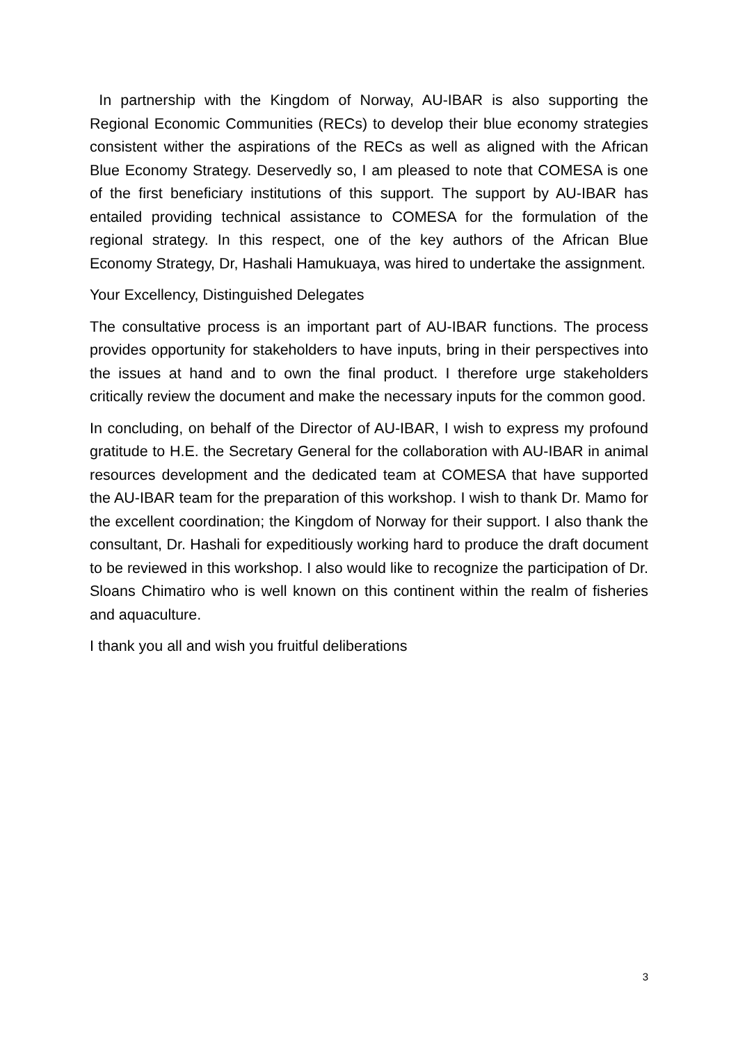In partnership with the Kingdom of Norway, AU-IBAR is also supporting the Regional Economic Communities (RECs) to develop their blue economy strategies consistent wither the aspirations of the RECs as well as aligned with the African Blue Economy Strategy. Deservedly so, I am pleased to note that COMESA is one of the first beneficiary institutions of this support. The support by AU-IBAR has entailed providing technical assistance to COMESA for the formulation of the regional strategy. In this respect, one of the key authors of the African Blue Economy Strategy, Dr, Hashali Hamukuaya, was hired to undertake the assignment.
Your Excellency, Distinguished Delegates
The consultative process is an important part of AU-IBAR functions. The process provides opportunity for stakeholders to have inputs, bring in their perspectives into the issues at hand and to own the final product. I therefore urge stakeholders critically review the document and make the necessary inputs for the common good.
In concluding, on behalf of the Director of AU-IBAR, I wish to express my profound gratitude to H.E. the Secretary General for the collaboration with AU-IBAR in animal resources development and the dedicated team at COMESA that have supported the AU-IBAR team for the preparation of this workshop. I wish to thank Dr. Mamo for the excellent coordination; the Kingdom of Norway for their support. I also thank the consultant, Dr. Hashali for expeditiously working hard to produce the draft document to be reviewed in this workshop. I also would like to recognize the participation of Dr. Sloans Chimatiro who is well known on this continent within the realm of fisheries and aquaculture.
I thank you all and wish you fruitful deliberations
3